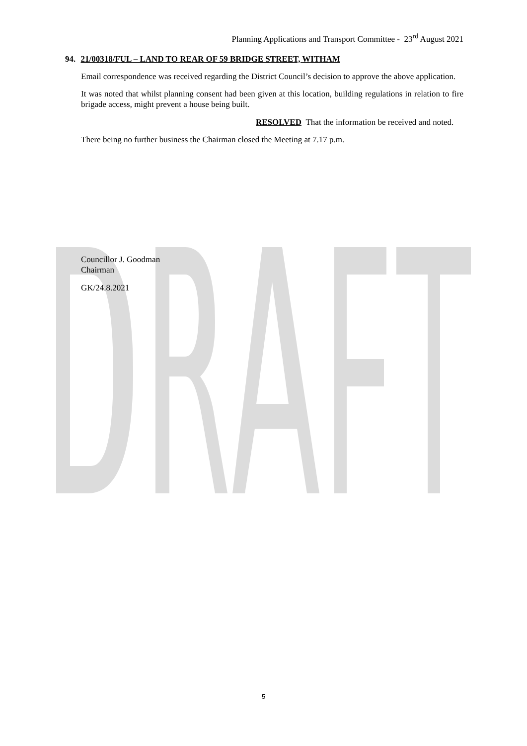Planning Applications and Transport Committee - 23<sup>rd</sup> August 2021
94. 21/00318/FUL – LAND TO REAR OF 59 BRIDGE STREET, WITHAM
Email correspondence was received regarding the District Council’s decision to approve the above application.
It was noted that whilst planning consent had been given at this location, building regulations in relation to fire brigade access, might prevent a house being built.
RESOLVED That the information be received and noted.
There being no further business the Chairman closed the Meeting at 7.17 p.m.
Councillor J. Goodman
Chairman
GK/24.8.2021
5